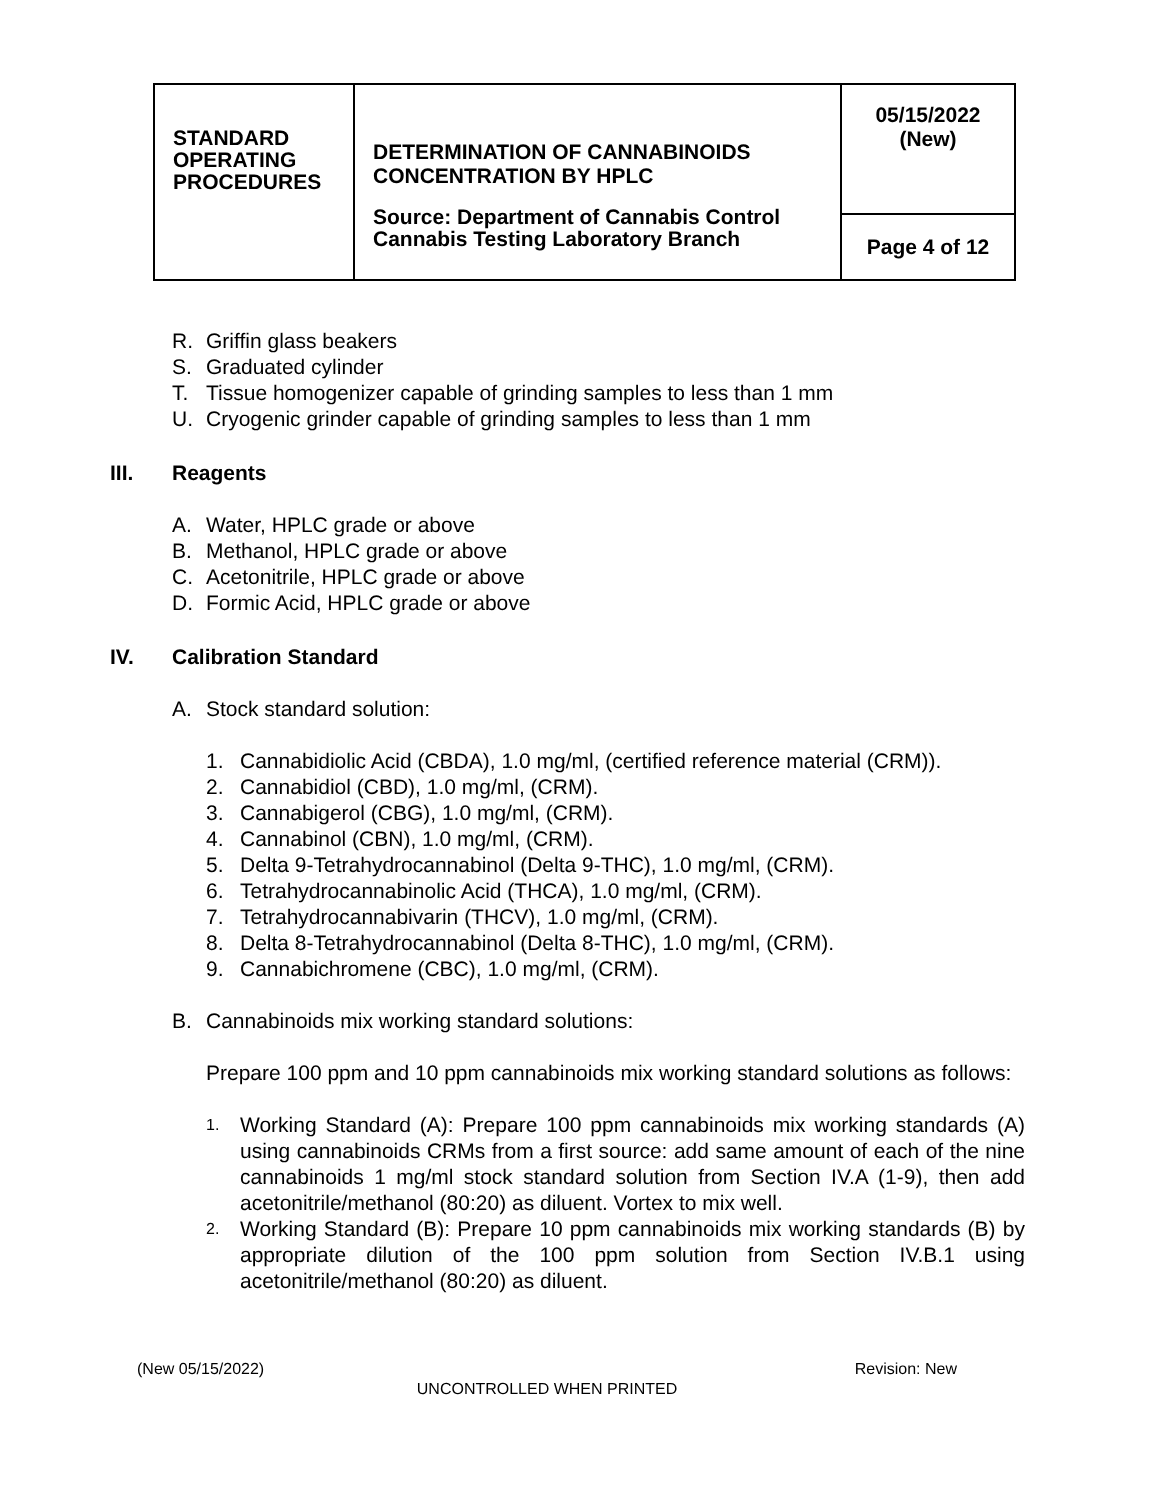| STANDARD OPERATING PROCEDURES | DETERMINATION OF CANNABINOIDS CONCENTRATION BY HPLC Source: Department of Cannabis Control Cannabis Testing Laboratory Branch | 05/15/2022 (New) |
| | | Page 4 of 12 |
R. Griffin glass beakers
S. Graduated cylinder
T. Tissue homogenizer capable of grinding samples to less than 1 mm
U. Cryogenic grinder capable of grinding samples to less than 1 mm
III. Reagents
A. Water, HPLC grade or above
B. Methanol, HPLC grade or above
C. Acetonitrile, HPLC grade or above
D. Formic Acid, HPLC grade or above
IV. Calibration Standard
A. Stock standard solution:
1. Cannabidiolic Acid (CBDA), 1.0 mg/ml, (certified reference material (CRM)).
2. Cannabidiol (CBD), 1.0 mg/ml, (CRM).
3. Cannabigerol (CBG), 1.0 mg/ml, (CRM).
4. Cannabinol (CBN), 1.0 mg/ml, (CRM).
5. Delta 9-Tetrahydrocannabinol (Delta 9-THC), 1.0 mg/ml, (CRM).
6. Tetrahydrocannabinolic Acid (THCA), 1.0 mg/ml, (CRM).
7. Tetrahydrocannabivarin (THCV), 1.0 mg/ml, (CRM).
8. Delta 8-Tetrahydrocannabinol (Delta 8-THC), 1.0 mg/ml, (CRM).
9. Cannabichromene (CBC), 1.0 mg/ml, (CRM).
B. Cannabinoids mix working standard solutions:
Prepare 100 ppm and 10 ppm cannabinoids mix working standard solutions as follows:
1.
Working Standard (A): Prepare 100 ppm cannabinoids mix working standards (A) using cannabinoids CRMs from a first source: add same amount of each of the nine cannabinoids 1 mg/ml stock standard solution from Section IV.A (1-9), then add acetonitrile/methanol (80:20) as diluent. Vortex to mix well.
2.
Working Standard (B): Prepare 10 ppm cannabinoids mix working standards (B) by appropriate dilution of the 100 ppm solution from Section IV.B.1 using acetonitrile/methanol (80:20) as diluent.
(New 05/15/2022) Revision: New
UNCONTROLLED WHEN PRINTED